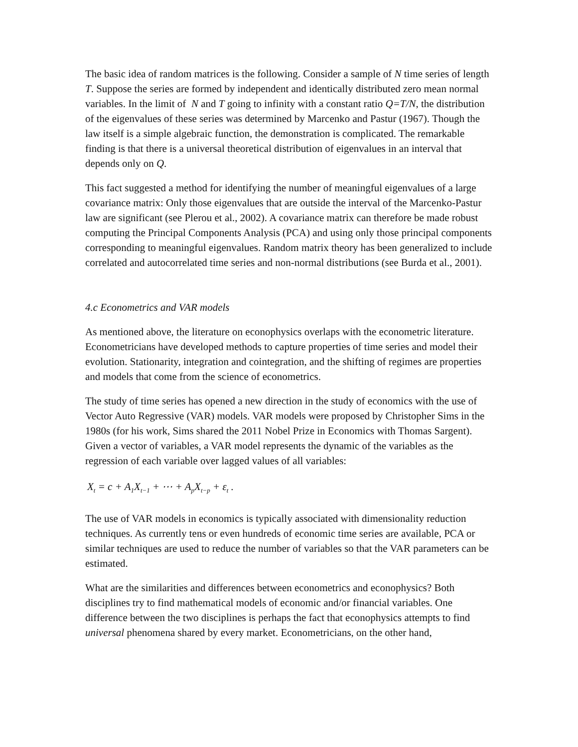The basic idea of random matrices is the following. Consider a sample of N time series of length T. Suppose the series are formed by independent and identically distributed zero mean normal variables. In the limit of N and T going to infinity with a constant ratio Q=T/N, the distribution of the eigenvalues of these series was determined by Marcenko and Pastur (1967). Though the law itself is a simple algebraic function, the demonstration is complicated. The remarkable finding is that there is a universal theoretical distribution of eigenvalues in an interval that depends only on Q.
This fact suggested a method for identifying the number of meaningful eigenvalues of a large covariance matrix: Only those eigenvalues that are outside the interval of the Marcenko-Pastur law are significant (see Plerou et al., 2002). A covariance matrix can therefore be made robust computing the Principal Components Analysis (PCA) and using only those principal components corresponding to meaningful eigenvalues. Random matrix theory has been generalized to include correlated and autocorrelated time series and non-normal distributions (see Burda et al., 2001).
4.c Econometrics and VAR models
As mentioned above, the literature on econophysics overlaps with the econometric literature. Econometricians have developed methods to capture properties of time series and model their evolution. Stationarity, integration and cointegration, and the shifting of regimes are properties and models that come from the science of econometrics.
The study of time series has opened a new direction in the study of economics with the use of Vector Auto Regressive (VAR) models. VAR models were proposed by Christopher Sims in the 1980s (for his work, Sims shared the 2011 Nobel Prize in Economics with Thomas Sargent). Given a vector of variables, a VAR model represents the dynamic of the variables as the regression of each variable over lagged values of all variables:
X<sub>t</sub> = c + A<sub>1</sub>X<sub>t−1</sub> + ⋯ + A<sub>p</sub>X<sub>t−p</sub> + ε<sub>t</sub> .
The use of VAR models in economics is typically associated with dimensionality reduction techniques. As currently tens or even hundreds of economic time series are available, PCA or similar techniques are used to reduce the number of variables so that the VAR parameters can be estimated.
What are the similarities and differences between econometrics and econophysics? Both disciplines try to find mathematical models of economic and/or financial variables. One difference between the two disciplines is perhaps the fact that econophysics attempts to find universal phenomena shared by every market. Econometricians, on the other hand,